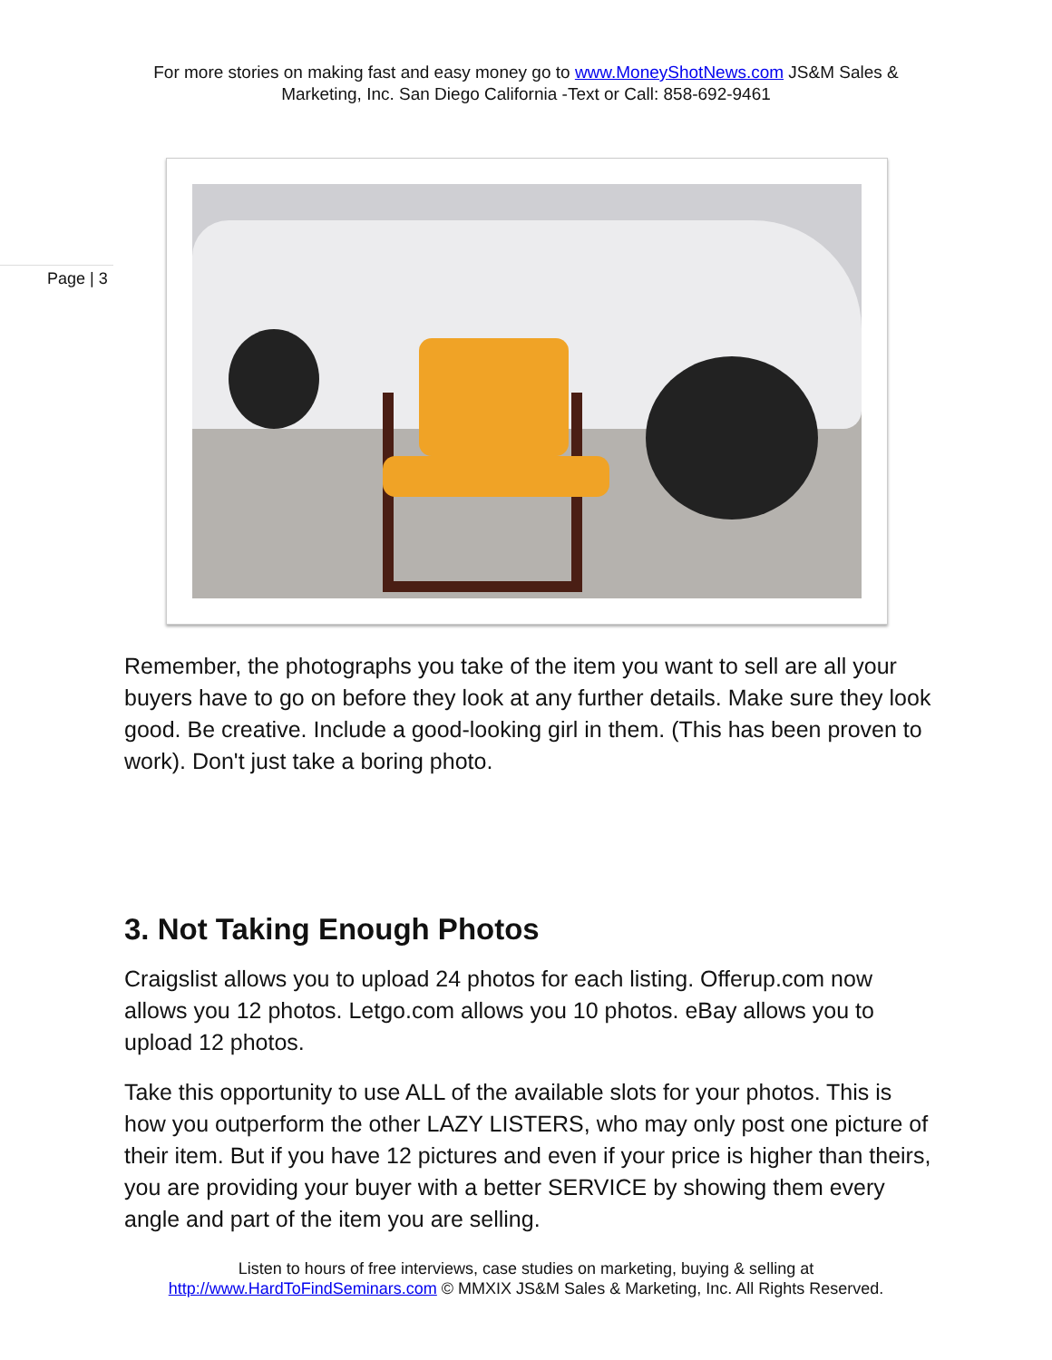For more stories on making fast and easy money go to www.MoneyShotNews.com JS&M Sales & Marketing, Inc. San Diego California -Text or Call: 858-692-9461
Page | 3
Remember, the photographs you take of the item you want to sell are all your buyers have to go on before they look at any further details. Make sure they look good. Be creative. Include a good-looking girl in them. (This has been proven to work). Don't just take a boring photo.
3. Not Taking Enough Photos
Craigslist allows you to upload 24 photos for each listing. Offerup.com now allows you 12 photos. Letgo.com allows you 10 photos. eBay allows you to upload 12 photos.
Take this opportunity to use ALL of the available slots for your photos. This is how you outperform the other LAZY LISTERS, who may only post one picture of their item. But if you have 12 pictures and even if your price is higher than theirs, you are providing your buyer with a better SERVICE by showing them every angle and part of the item you are selling.
Listen to hours of free interviews, case studies on marketing, buying & selling at
http://www.HardToFindSeminars.com © MMXIX JS&M Sales & Marketing, Inc. All Rights Reserved.